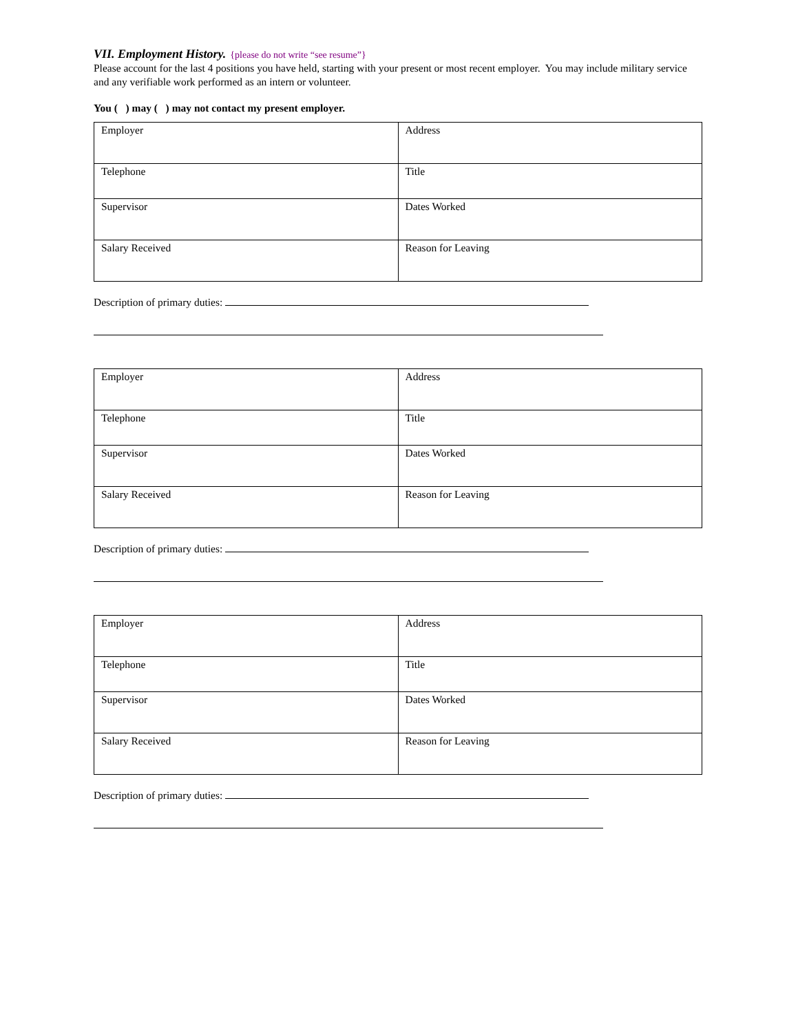VII. Employment History.
{please do not write “see resume”}
Please account for the last 4 positions you have held, starting with your present or most recent employer. You may include military service and any verifiable work performed as an intern or volunteer.
You ( ) may ( ) may not contact my present employer.
| Employer | Address |
| Telephone | Title |
| Supervisor | Dates Worked |
| Salary Received | Reason for Leaving |
Description of primary duties:
| Employer | Address |
| Telephone | Title |
| Supervisor | Dates Worked |
| Salary Received | Reason for Leaving |
Description of primary duties:
| Employer | Address |
| Telephone | Title |
| Supervisor | Dates Worked |
| Salary Received | Reason for Leaving |
Description of primary duties: